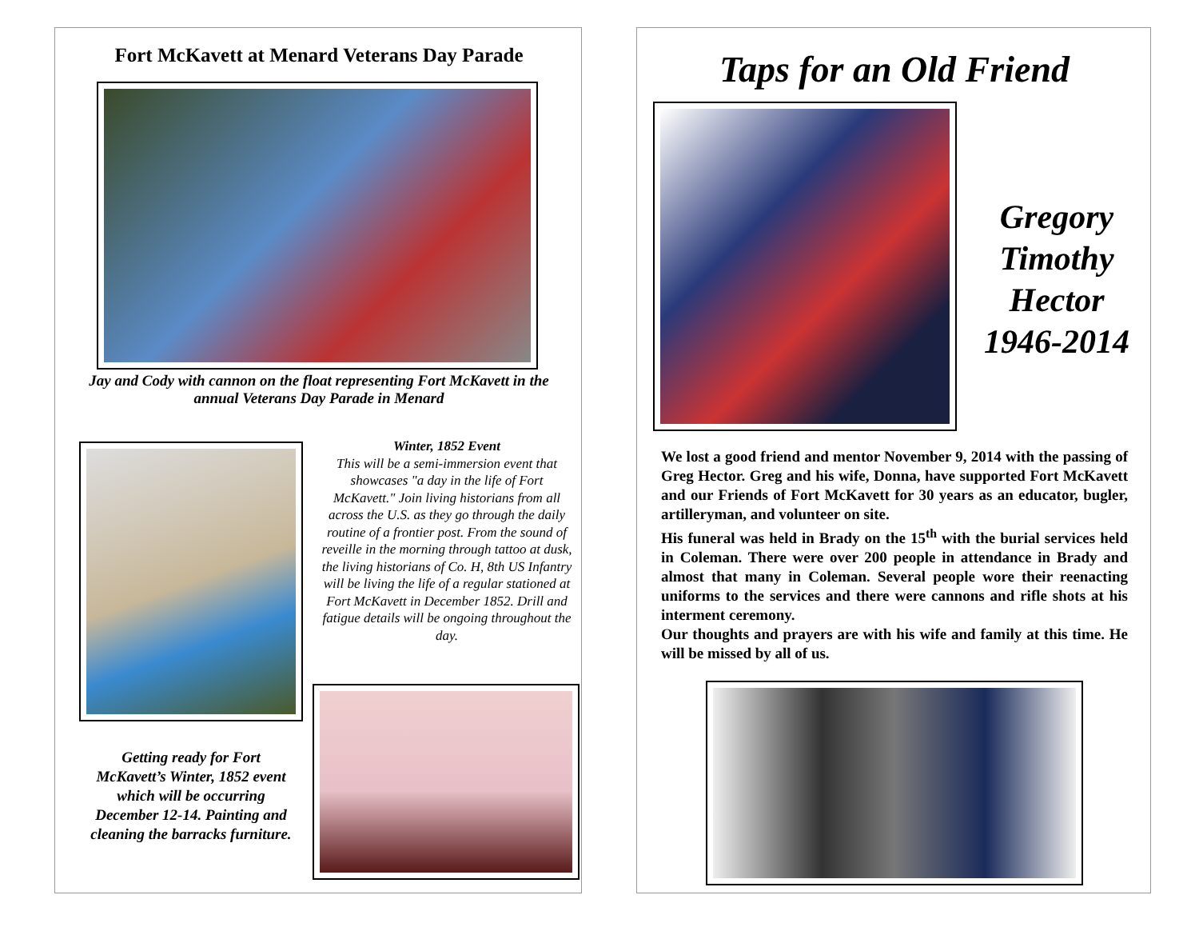Fort McKavett at Menard Veterans Day Parade
Jay and Cody with cannon on the float representing Fort McKavett in the annual Veterans Day Parade in Menard
Winter, 1852 Event
This will be a semi-immersion event that showcases "a day in the life of Fort McKavett." Join living historians from all across the U.S. as they go through the daily routine of a frontier post. From the sound of reveille in the morning through tattoo at dusk, the living historians of Co. H, 8th US Infantry will be living the life of a regular stationed at Fort McKavett in December 1852. Drill and fatigue details will be ongoing throughout the day.
Getting ready for Fort McKavett’s Winter, 1852 event which will be occurring December 12-14. Painting and cleaning the barracks furniture.
Taps for an Old Friend
Gregory
Timothy
Hector
1946-2014
We lost a good friend and mentor November 9, 2014 with the passing of Greg Hector. Greg and his wife, Donna, have supported Fort McKavett and our Friends of Fort McKavett for 30 years as an educator, bugler, artilleryman, and volunteer on site.
His funeral was held in Brady on the 15<sup>th</sup> with the burial services held in Coleman. There were over 200 people in attendance in Brady and almost that many in Coleman. Several people wore their reenacting uniforms to the services and there were cannons and rifle shots at his interment ceremony.
Our thoughts and prayers are with his wife and family at this time. He will be missed by all of us.